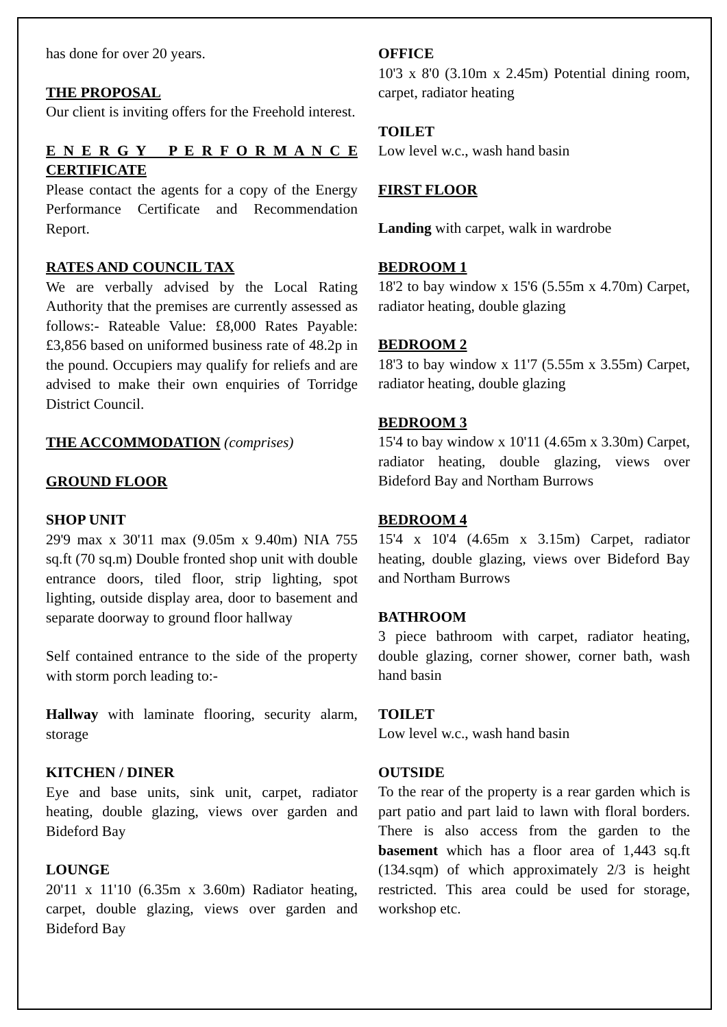has done for over 20 years.
THE PROPOSAL
Our client is inviting offers for the Freehold interest.
E N E R G Y P E R F O R M A N C E CERTIFICATE
Please contact the agents for a copy of the Energy Performance Certificate and Recommendation Report.
RATES AND COUNCIL TAX
We are verbally advised by the Local Rating Authority that the premises are currently assessed as follows:- Rateable Value: £8,000 Rates Payable: £3,856 based on uniformed business rate of 48.2p in the pound. Occupiers may qualify for reliefs and are advised to make their own enquiries of Torridge District Council.
THE ACCOMMODATION (comprises)
GROUND FLOOR
SHOP UNIT
29'9 max x 30'11 max (9.05m x 9.40m) NIA 755 sq.ft (70 sq.m) Double fronted shop unit with double entrance doors, tiled floor, strip lighting, spot lighting, outside display area, door to basement and separate doorway to ground floor hallway
Self contained entrance to the side of the property with storm porch leading to:-
Hallway with laminate flooring, security alarm, storage
KITCHEN / DINER
Eye and base units, sink unit, carpet, radiator heating, double glazing, views over garden and Bideford Bay
LOUNGE
20'11 x 11'10 (6.35m x 3.60m) Radiator heating, carpet, double glazing, views over garden and Bideford Bay
OFFICE
10'3 x 8'0 (3.10m x 2.45m) Potential dining room, carpet, radiator heating
TOILET
Low level w.c., wash hand basin
FIRST FLOOR
Landing with carpet, walk in wardrobe
BEDROOM 1
18'2 to bay window x 15'6 (5.55m x 4.70m) Carpet, radiator heating, double glazing
BEDROOM 2
18'3 to bay window x 11'7 (5.55m x 3.55m) Carpet, radiator heating, double glazing
BEDROOM 3
15'4 to bay window x 10'11 (4.65m x 3.30m) Carpet, radiator heating, double glazing, views over Bideford Bay and Northam Burrows
BEDROOM 4
15'4 x 10'4 (4.65m x 3.15m) Carpet, radiator heating, double glazing, views over Bideford Bay and Northam Burrows
BATHROOM
3 piece bathroom with carpet, radiator heating, double glazing, corner shower, corner bath, wash hand basin
TOILET
Low level w.c., wash hand basin
OUTSIDE
To the rear of the property is a rear garden which is part patio and part laid to lawn with floral borders. There is also access from the garden to the basement which has a floor area of 1,443 sq.ft (134.sqm) of which approximately 2/3 is height restricted. This area could be used for storage, workshop etc.